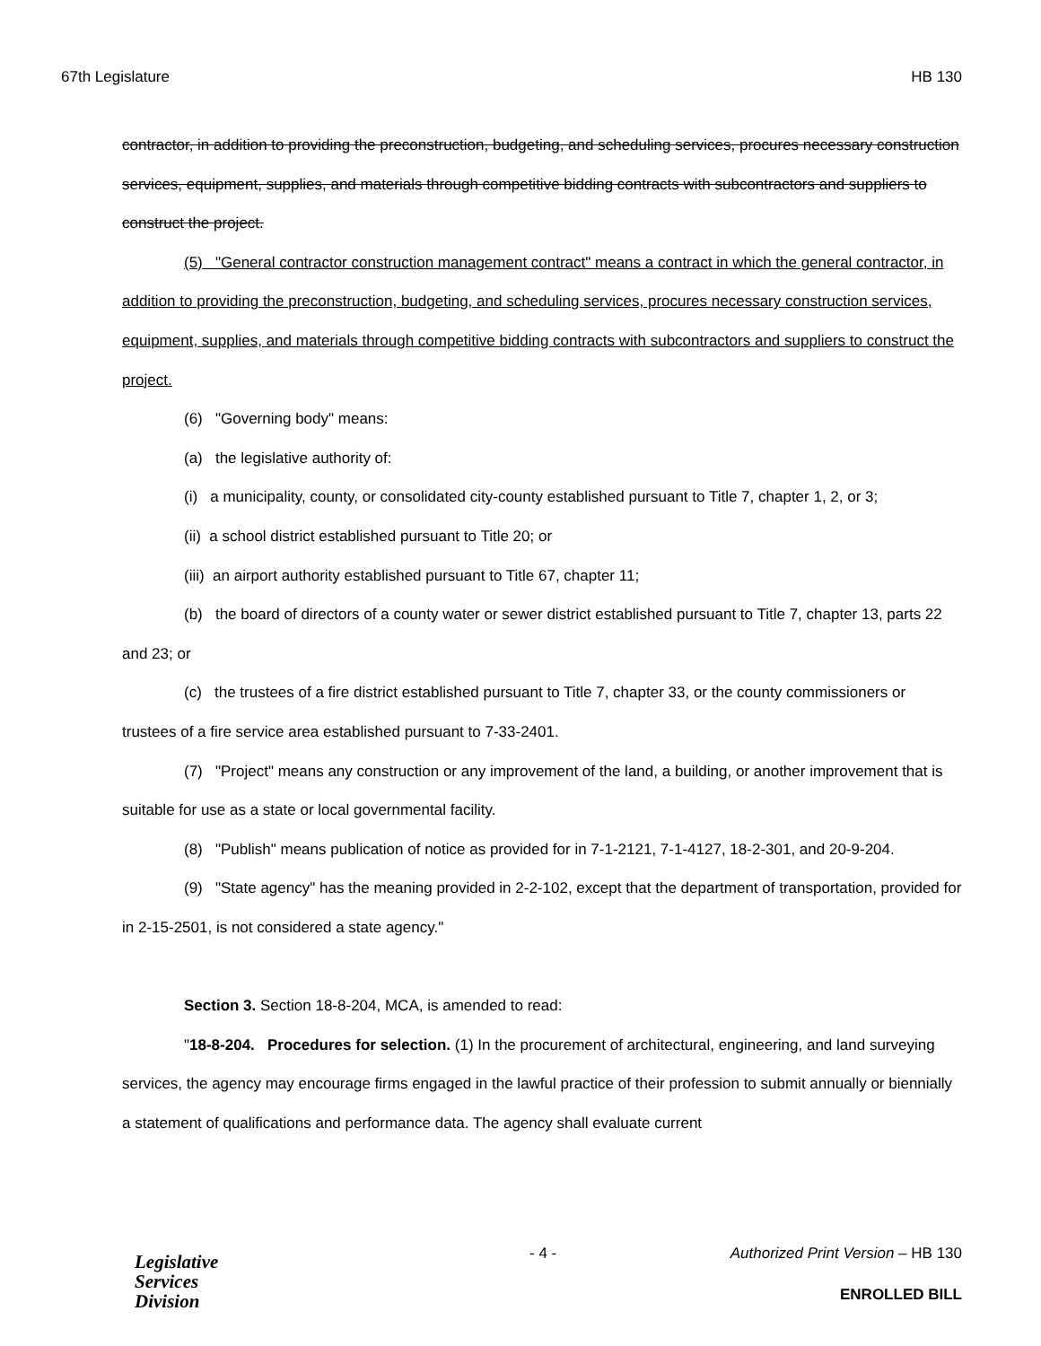67th Legislature HB 130
contractor, in addition to providing the preconstruction, budgeting, and scheduling services, procures necessary construction services, equipment, supplies, and materials through competitive bidding contracts with subcontractors and suppliers to construct the project.
(5) "General contractor construction management contract" means a contract in which the general contractor, in addition to providing the preconstruction, budgeting, and scheduling services, procures necessary construction services, equipment, supplies, and materials through competitive bidding contracts with subcontractors and suppliers to construct the project.
(6) "Governing body" means:
(a) the legislative authority of:
(i) a municipality, county, or consolidated city-county established pursuant to Title 7, chapter 1, 2, or 3;
(ii) a school district established pursuant to Title 20; or
(iii) an airport authority established pursuant to Title 67, chapter 11;
(b) the board of directors of a county water or sewer district established pursuant to Title 7, chapter 13, parts 22 and 23; or
(c) the trustees of a fire district established pursuant to Title 7, chapter 33, or the county commissioners or trustees of a fire service area established pursuant to 7-33-2401.
(7) "Project" means any construction or any improvement of the land, a building, or another improvement that is suitable for use as a state or local governmental facility.
(8) "Publish" means publication of notice as provided for in 7-1-2121, 7-1-4127, 18-2-301, and 20-9-204.
(9) "State agency" has the meaning provided in 2-2-102, except that the department of transportation, provided for in 2-15-2501, is not considered a state agency."
Section 3. Section 18-8-204, MCA, is amended to read:
"18-8-204. Procedures for selection. (1) In the procurement of architectural, engineering, and land surveying services, the agency may encourage firms engaged in the lawful practice of their profession to submit annually or biennially a statement of qualifications and performance data. The agency shall evaluate current
Legislative
Services
Division
- 4 -
Authorized Print Version – HB 130
ENROLLED BILL